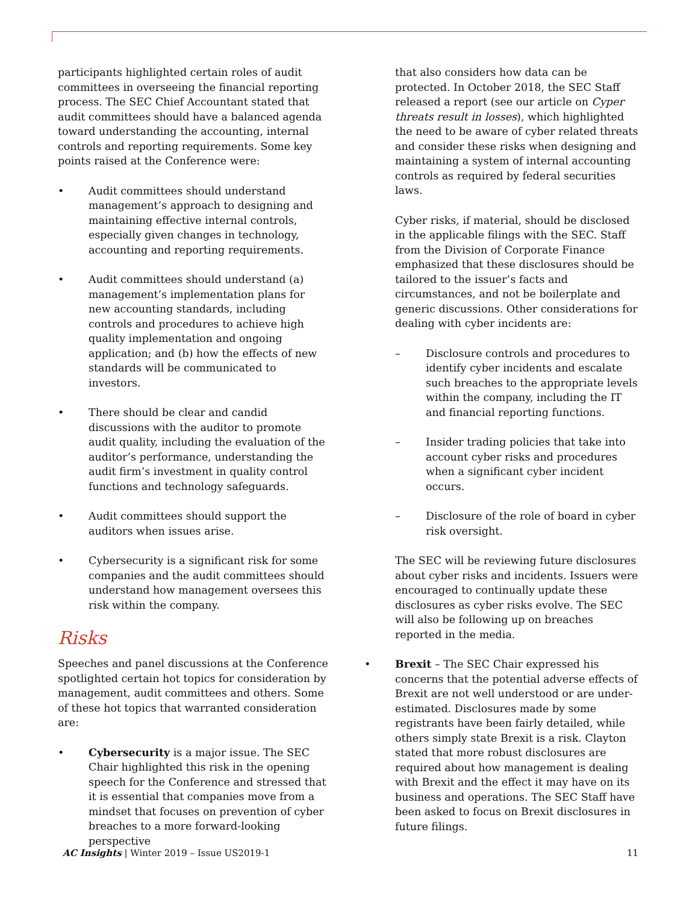participants highlighted certain roles of audit committees in overseeing the financial reporting process. The SEC Chief Accountant stated that audit committees should have a balanced agenda toward understanding the accounting, internal controls and reporting requirements. Some key points raised at the Conference were:
• Audit committees should understand management’s approach to designing and maintaining effective internal controls, especially given changes in technology, accounting and reporting requirements.
• Audit committees should understand (a) management’s implementation plans for new accounting standards, including controls and procedures to achieve high quality implementation and ongoing application; and (b) how the effects of new standards will be communicated to investors.
• There should be clear and candid discussions with the auditor to promote audit quality, including the evaluation of the auditor’s performance, understanding the audit firm’s investment in quality control functions and technology safeguards.
• Audit committees should support the auditors when issues arise.
• Cybersecurity is a significant risk for some companies and the audit committees should understand how management oversees this risk within the company.
Risks
Speeches and panel discussions at the Conference spotlighted certain hot topics for consideration by management, audit committees and others. Some of these hot topics that warranted consideration are:
• Cybersecurity is a major issue. The SEC Chair highlighted this risk in the opening speech for the Conference and stressed that it is essential that companies move from a mindset that focuses on prevention of cyber breaches to a more forward-looking perspective
that also considers how data can be protected. In October 2018, the SEC Staff released a report (see our article on Cyper threats result in losses), which highlighted the need to be aware of cyber related threats and consider these risks when designing and maintaining a system of internal accounting controls as required by federal securities laws.
Cyber risks, if material, should be disclosed in the applicable filings with the SEC. Staff from the Division of Corporate Finance emphasized that these disclosures should be tailored to the issuer’s facts and circumstances, and not be boilerplate and generic discussions. Other considerations for dealing with cyber incidents are:
– Disclosure controls and procedures to identify cyber incidents and escalate such breaches to the appropriate levels within the company, including the IT and financial reporting functions.
– Insider trading policies that take into account cyber risks and procedures when a significant cyber incident occurs.
– Disclosure of the role of board in cyber risk oversight.
The SEC will be reviewing future disclosures about cyber risks and incidents. Issuers were encouraged to continually update these disclosures as cyber risks evolve. The SEC will also be following up on breaches reported in the media.
• Brexit – The SEC Chair expressed his concerns that the potential adverse effects of Brexit are not well understood or are under-estimated. Disclosures made by some registrants have been fairly detailed, while others simply state Brexit is a risk. Clayton stated that more robust disclosures are required about how management is dealing with Brexit and the effect it may have on its business and operations. The SEC Staff have been asked to focus on Brexit disclosures in future filings.
AC Insights | Winter 2019 – Issue US2019-1 11